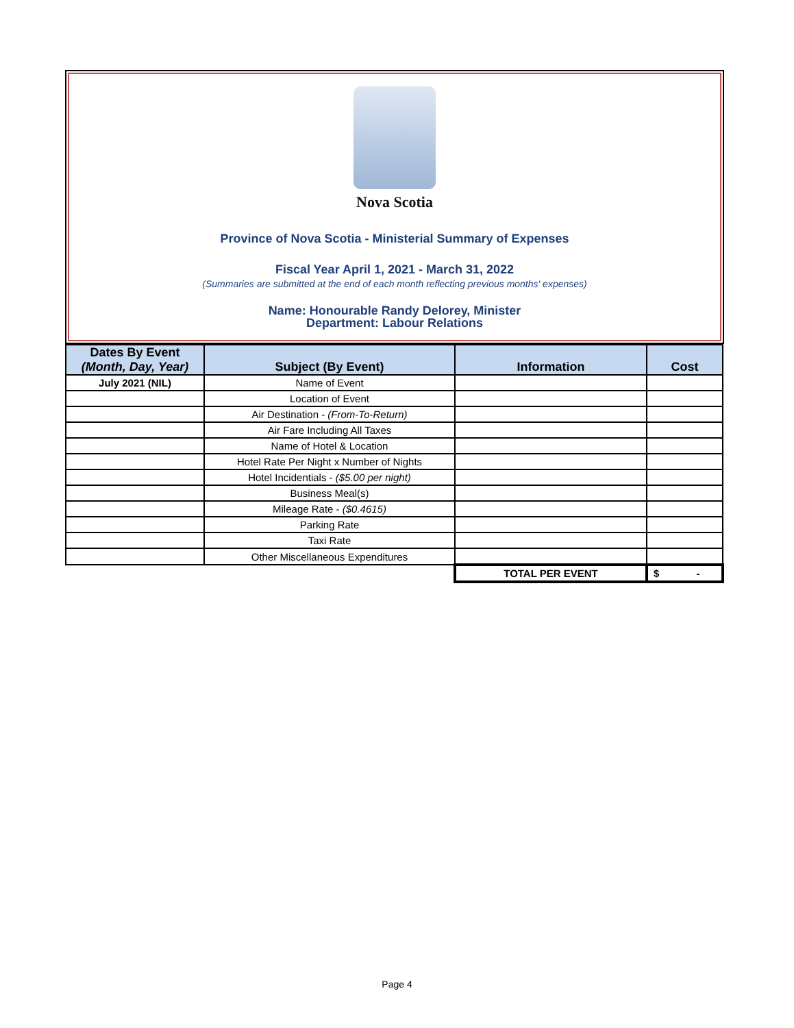Nova Scotia
Province of Nova Scotia - Ministerial Summary of Expenses
Fiscal Year April 1, 2021 - March 31, 2022
(Summaries are submitted at the end of each month reflecting previous months' expenses)
Name: Honourable Randy Delorey, Minister
Department: Labour Relations
| Dates By Event (Month, Day, Year) | Subject (By Event) | Information | Cost |
| --- | --- | --- | --- |
| July 2021 (NIL) | Name of Event | | |
| | Location of Event | | |
| | Air Destination - (From-To-Return) | | |
| | Air Fare Including All Taxes | | |
| | Name of Hotel & Location | | |
| | Hotel Rate Per Night x Number of Nights | | |
| | Hotel Incidentials - ($5.00 per night) | | |
| | Business Meal(s) | | |
| | Mileage Rate - ($0.4615) | | |
| | Parking Rate | | |
| | Taxi Rate | | |
| | Other Miscellaneous Expenditures | | |
| | | TOTAL PER EVENT | $ - |
Page 4